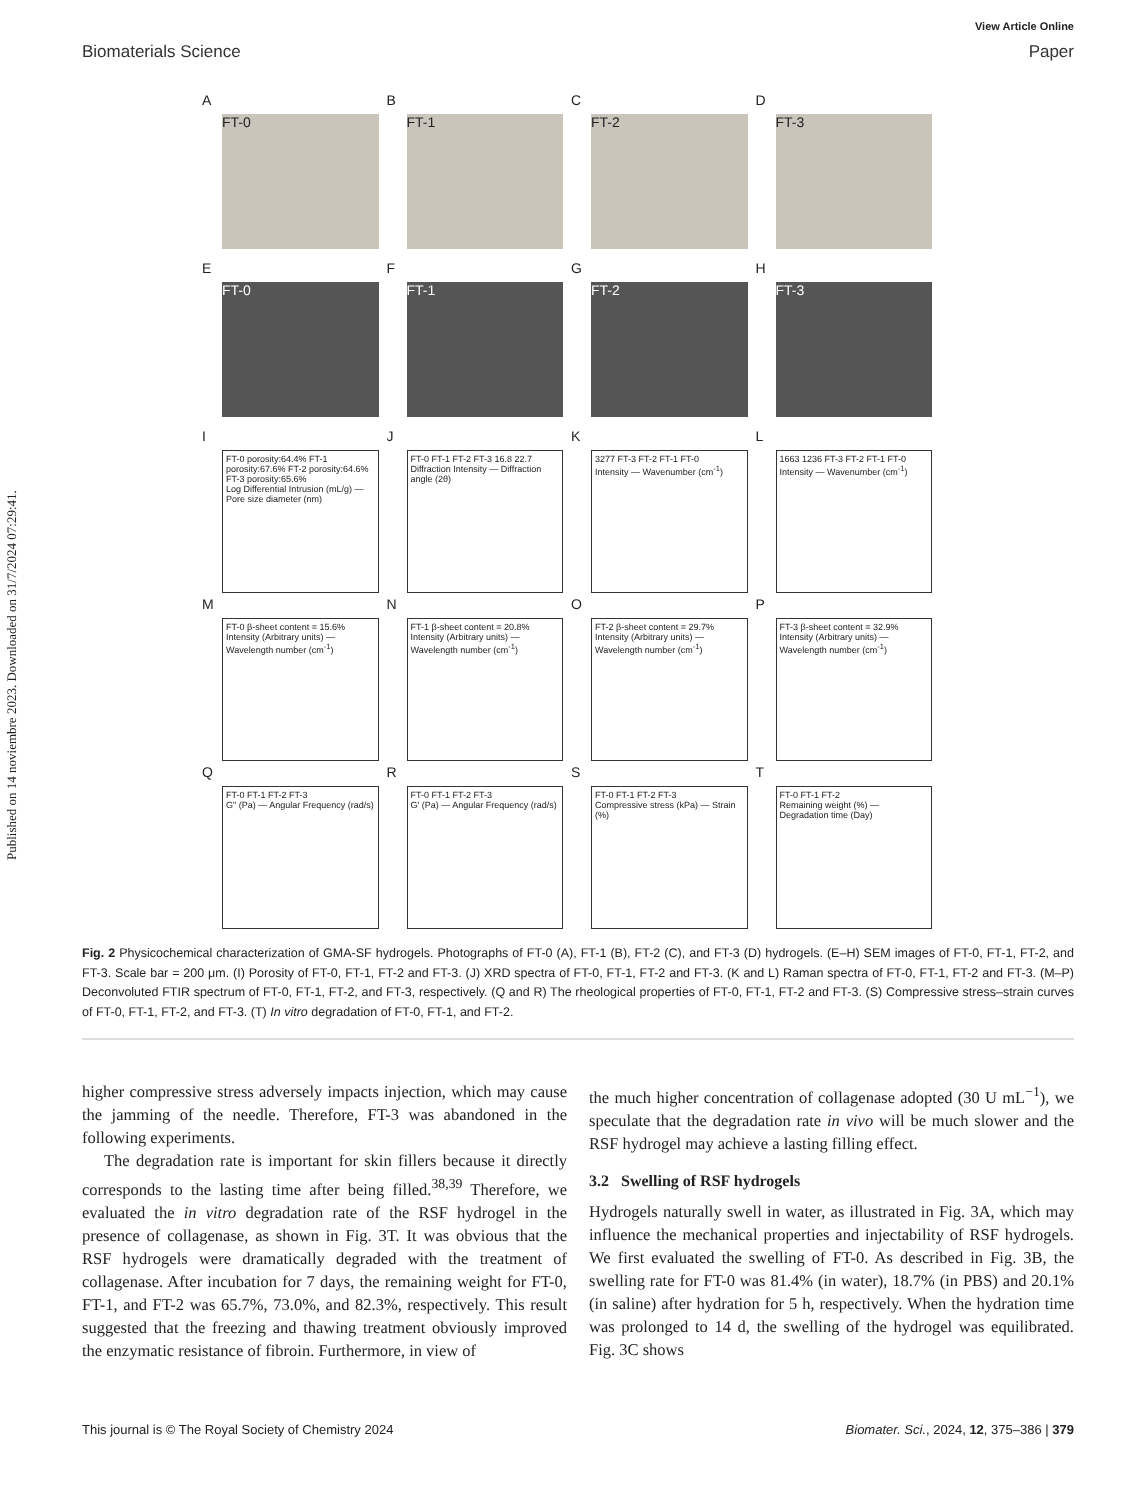Published on 14 noviembre 2023. Downloaded on 31/7/2024 07:29:41.
View Article Online
Biomaterials Science Paper
A
FT-0
B
FT-1
C
FT-2
D
FT-3
E
FT-0
F
FT-1
G
FT-2
H
FT-3
I
FT-0 porosity:64.4% FT-1 porosity:67.6% FT-2 porosity:64.6% FT-3 porosity:65.6%
Log Differential Intrusion (mL/g) — Pore size diameter (nm)
J
FT-0 FT-1 FT-2 FT-3 16.8 22.7
Diffraction Intensity — Diffraction angle (2θ)
K
3277 FT-3 FT-2 FT-1 FT-0
Intensity — Wavenumber (cm<sup>-1</sup>)
L
1663 1236 FT-3 FT-2 FT-1 FT-0
Intensity — Wavenumber (cm<sup>-1</sup>)
M
FT-0 β-sheet content = 15.6%
Intensity (Arbitrary units) — Wavelength number (cm<sup>-1</sup>)
N
FT-1 β-sheet content = 20.8%
Intensity (Arbitrary units) — Wavelength number (cm<sup>-1</sup>)
O
FT-2 β-sheet content = 29.7%
Intensity (Arbitrary units) — Wavelength number (cm<sup>-1</sup>)
P
FT-3 β-sheet content = 32.9%
Intensity (Arbitrary units) — Wavelength number (cm<sup>-1</sup>)
Q
FT-0 FT-1 FT-2 FT-3
G" (Pa) — Angular Frequency (rad/s)
R
FT-0 FT-1 FT-2 FT-3
G' (Pa) — Angular Frequency (rad/s)
S
FT-0 FT-1 FT-2 FT-3
Compressive stress (kPa) — Strain (%)
T
FT-0 FT-1 FT-2
Remaining weight (%) — Degradation time (Day)
Fig. 2 Physicochemical characterization of GMA-SF hydrogels. Photographs of FT-0 (A), FT-1 (B), FT-2 (C), and FT-3 (D) hydrogels. (E–H) SEM images of FT-0, FT-1, FT-2, and FT-3. Scale bar = 200 μm. (I) Porosity of FT-0, FT-1, FT-2 and FT-3. (J) XRD spectra of FT-0, FT-1, FT-2 and FT-3. (K and L) Raman spectra of FT-0, FT-1, FT-2 and FT-3. (M–P) Deconvoluted FTIR spectrum of FT-0, FT-1, FT-2, and FT-3, respectively. (Q and R) The rheological properties of FT-0, FT-1, FT-2 and FT-3. (S) Compressive stress–strain curves of FT-0, FT-1, FT-2, and FT-3. (T) In vitro degradation of FT-0, FT-1, and FT-2.
higher compressive stress adversely impacts injection, which may cause the jamming of the needle. Therefore, FT-3 was abandoned in the following experiments.
The degradation rate is important for skin fillers because it directly corresponds to the lasting time after being filled.<sup>38,39</sup> Therefore, we evaluated the in vitro degradation rate of the RSF hydrogel in the presence of collagenase, as shown in Fig. 3T. It was obvious that the RSF hydrogels were dramatically degraded with the treatment of collagenase. After incubation for 7 days, the remaining weight for FT-0, FT-1, and FT-2 was 65.7%, 73.0%, and 82.3%, respectively. This result suggested that the freezing and thawing treatment obviously improved the enzymatic resistance of fibroin. Furthermore, in view of
the much higher concentration of collagenase adopted (30 U mL<sup>−1</sup>), we speculate that the degradation rate in vivo will be much slower and the RSF hydrogel may achieve a lasting filling effect.
3.2 Swelling of RSF hydrogels
Hydrogels naturally swell in water, as illustrated in Fig. 3A, which may influence the mechanical properties and injectability of RSF hydrogels. We first evaluated the swelling of FT-0. As described in Fig. 3B, the swelling rate for FT-0 was 81.4% (in water), 18.7% (in PBS) and 20.1% (in saline) after hydration for 5 h, respectively. When the hydration time was prolonged to 14 d, the swelling of the hydrogel was equilibrated. Fig. 3C shows
This journal is © The Royal Society of Chemistry 2024 Biomater. Sci., 2024, 12, 375–386 | 379